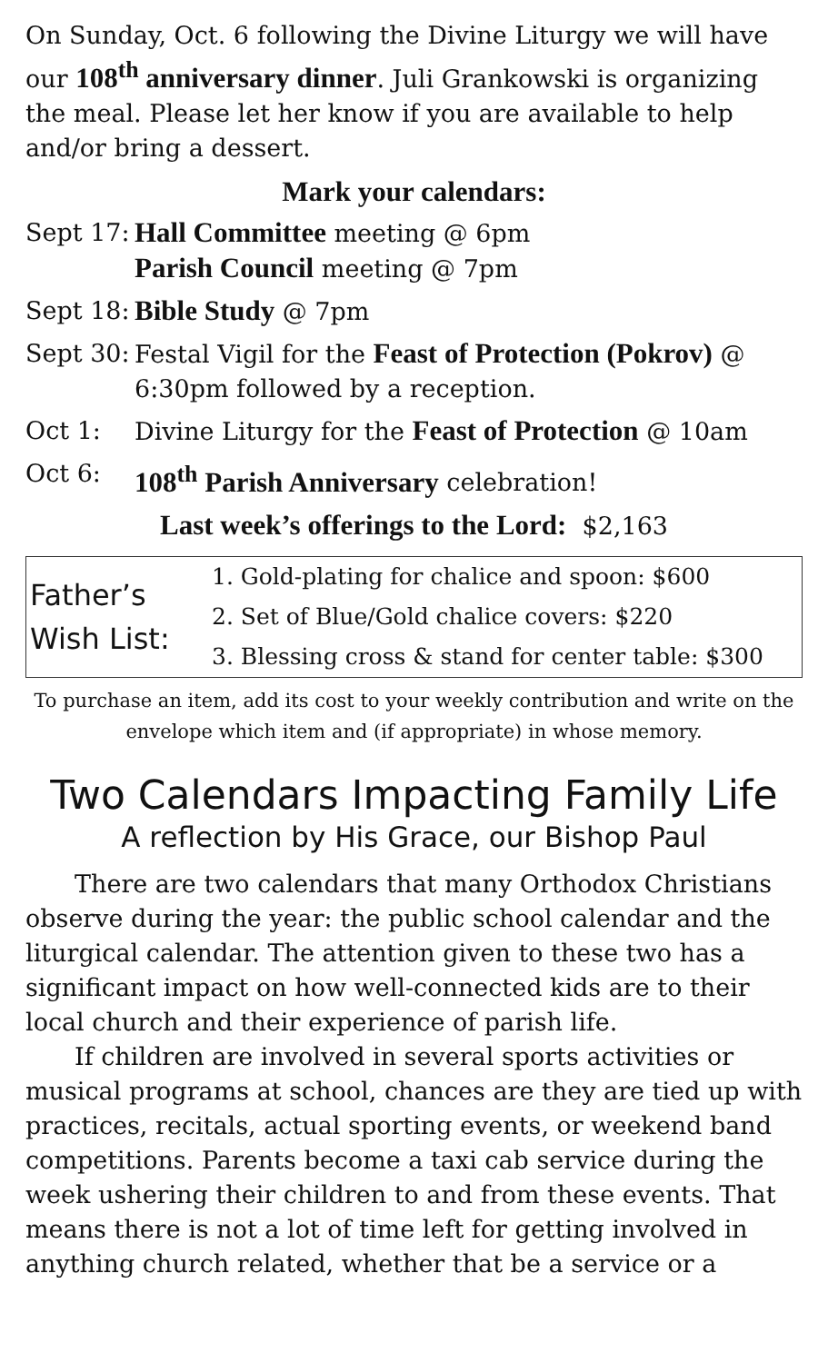On Sunday, Oct. 6 following the Divine Liturgy we will have our 108<sup>th</sup> anniversary dinner. Juli Grankowski is organizing the meal. Please let her know if you are available to help and/or bring a dessert.
Mark your calendars:
| Sept 17: | Hall Committee meeting @ 6pm Parish Council meeting @ 7pm |
| Sept 18: | Bible Study @ 7pm |
| Sept 30: | Festal Vigil for the Feast of Protection (Pokrov) @ 6:30pm followed by a reception. |
| Oct 1: | Divine Liturgy for the Feast of Protection @ 10am |
| Oct 6: | 108<sup>th</sup> Parish Anniversary celebration! |
Last week’s offerings to the Lord: $2,163
Father’s
Wish List:
1. Gold-plating for chalice and spoon: $600
2. Set of Blue/Gold chalice covers: $220
3. Blessing cross & stand for center table: $300
To purchase an item, add its cost to your weekly contribution and write on the envelope which item and (if appropriate) in whose memory.
Two Calendars Impacting Family Life
A reflection by His Grace, our Bishop Paul
There are two calendars that many Orthodox Christians observe during the year: the public school calendar and the liturgical calendar. The attention given to these two has a significant impact on how well-connected kids are to their local church and their experience of parish life.
If children are involved in several sports activities or musical programs at school, chances are they are tied up with practices, recitals, actual sporting events, or weekend band competitions. Parents become a taxi cab service during the week ushering their children to and from these events. That means there is not a lot of time left for getting involved in anything church related, whether that be a service or a